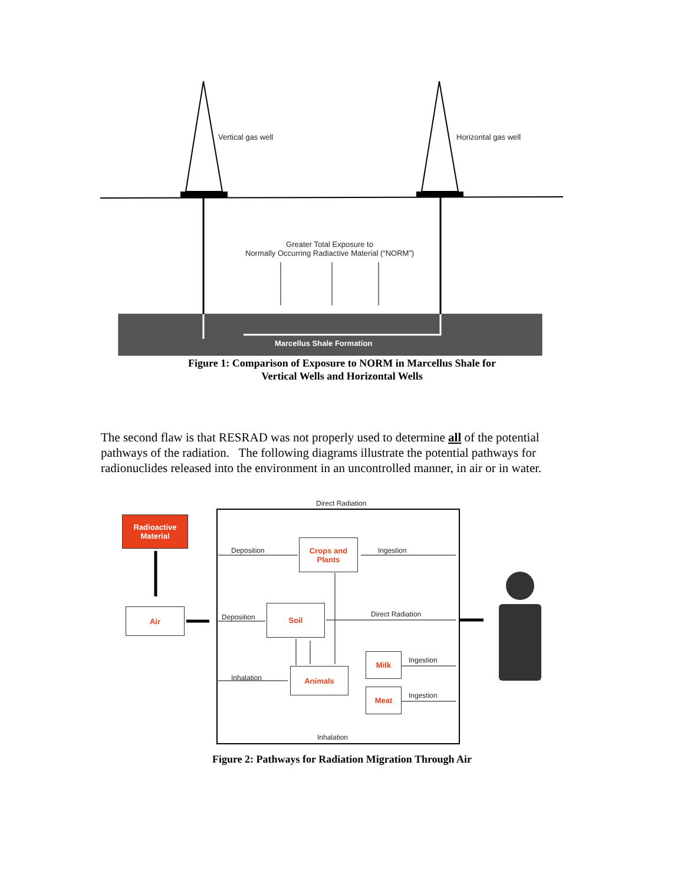Vertical gas well Horizontal gas well
Greater Total Exposure to
Normally Occurring Radiactive Material (“NORM”)
Marcellus Shale Formation
Figure 1: Comparison of Exposure to NORM in Marcellus Shale for
Vertical Wells and Horizontal Wells
The second flaw is that RESRAD was not properly used to determine all of the potential pathways of the radiation. The following diagrams illustrate the potential pathways for radionuclides released into the environment in an uncontrolled manner, in air or in water.
Direct Radiation
Radioactive
Material
Deposition
Crops and
Plants
Ingestion
Air
Deposition
Soil
Direct Radiation
Milk Ingestion
Inhalation
Animals
Meat Ingestion
Inhalation
Figure 2: Pathways for Radiation Migration Through Air